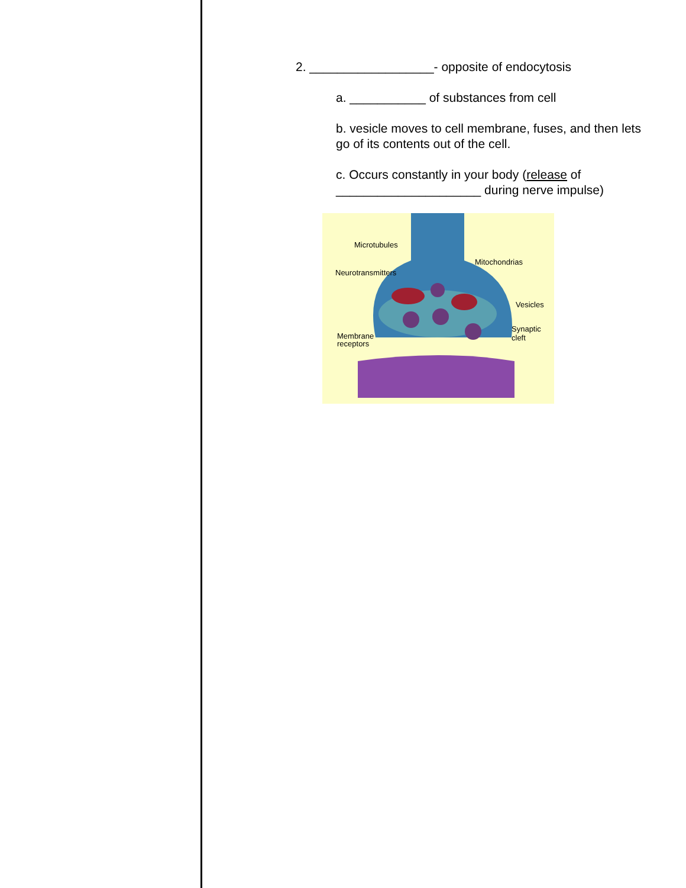2. __________________- opposite of endocytosis
a. ___________ of substances from cell
b. vesicle moves to cell membrane, fuses, and then lets go of its contents out of the cell.
c. Occurs constantly in your body (release of _____________________ during nerve impulse)
Microtubules
Mitochondrias
Neurotransmitters
Vesicles
Synaptic
cleft Membrane
receptors